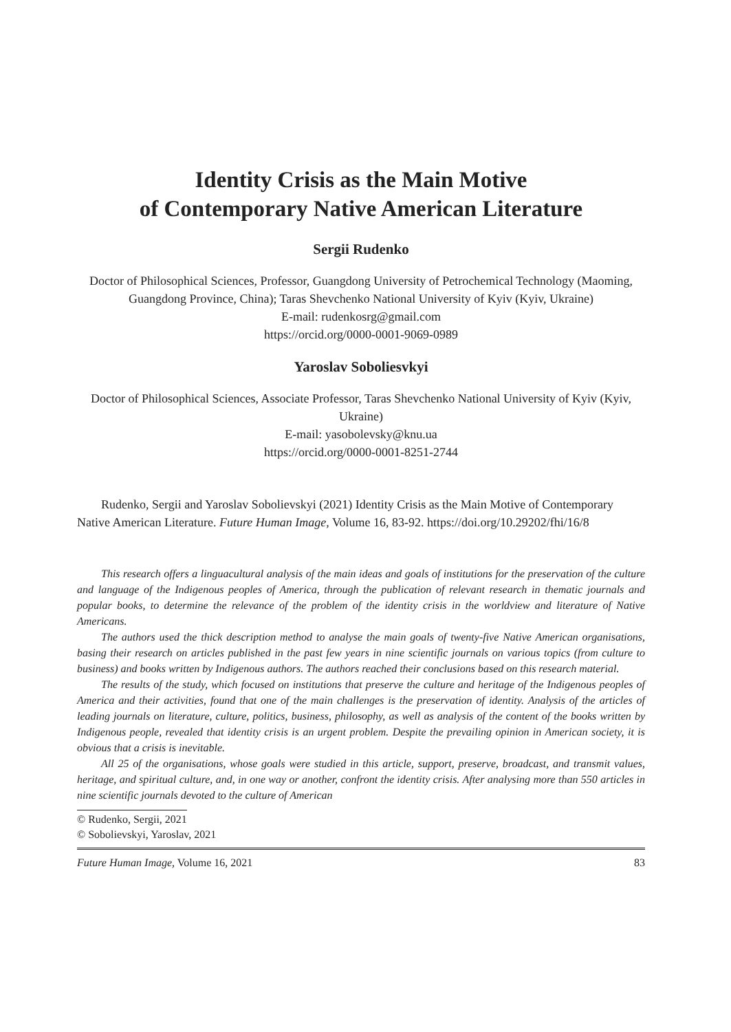Identity Crisis as the Main Motive
of Contemporary Native American Literature
Sergii Rudenko
Doctor of Philosophical Sciences, Professor, Guangdong University of Petrochemical Technology (Maoming, Guangdong Province, China); Taras Shevchenko National University of Kyiv (Kyiv, Ukraine)
E-mail: rudenkosrg@gmail.com
https://orcid.org/0000-0001-9069-0989
Yaroslav Soboliesvkyi
Doctor of Philosophical Sciences, Associate Professor, Taras Shevchenko National University of Kyiv (Kyiv, Ukraine)
E-mail: yasobolevsky@knu.ua
https://orcid.org/0000-0001-8251-2744
Rudenko, Sergii and Yaroslav Sobolievskyi (2021) Identity Crisis as the Main Motive of Contemporary Native American Literature. Future Human Image, Volume 16, 83-92. https://doi.org/10.29202/fhi/16/8
This research offers a linguacultural analysis of the main ideas and goals of institutions for the preservation of the culture and language of the Indigenous peoples of America, through the publication of relevant research in thematic journals and popular books, to determine the relevance of the problem of the identity crisis in the worldview and literature of Native Americans.
The authors used the thick description method to analyse the main goals of twenty-five Native American organisations, basing their research on articles published in the past few years in nine scientific journals on various topics (from culture to business) and books written by Indigenous authors. The authors reached their conclusions based on this research material.
The results of the study, which focused on institutions that preserve the culture and heritage of the Indigenous peoples of America and their activities, found that one of the main challenges is the preservation of identity. Analysis of the articles of leading journals on literature, culture, politics, business, philosophy, as well as analysis of the content of the books written by Indigenous people, revealed that identity crisis is an urgent problem. Despite the prevailing opinion in American society, it is obvious that a crisis is inevitable.
All 25 of the organisations, whose goals were studied in this article, support, preserve, broadcast, and transmit values, heritage, and spiritual culture, and, in one way or another, confront the identity crisis. After analysing more than 550 articles in nine scientific journals devoted to the culture of American
© Rudenko, Sergii, 2021
© Sobolievskyi, Yaroslav, 2021
Future Human Image, Volume 16, 2021 83